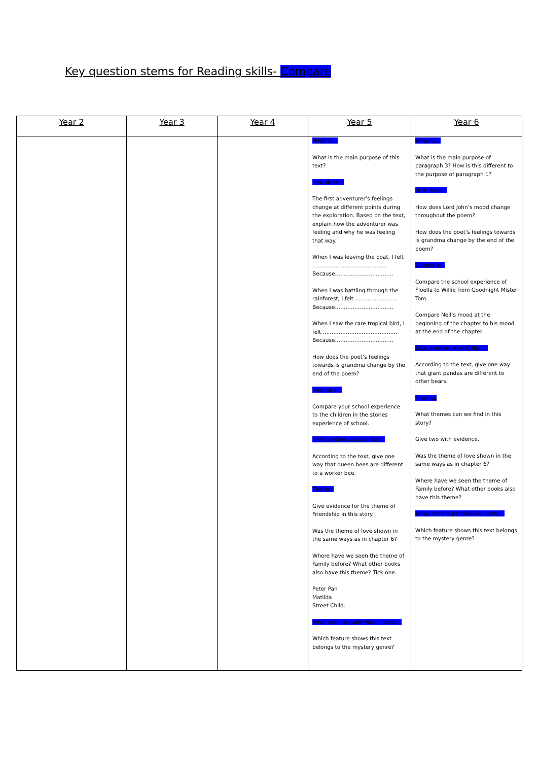Key question stems for Reading skills- Compare
| Year 2 | Year 3 | Year 4 | Year 5 | Year 6 |
| --- | --- | --- | --- | --- |
| | | | What is… What is the main purpose of this text? How does… The first adventurer’s feelings change at different points during the exploration. Based on the text, explain how the adventurer was feeling and why he was feeling that way. When I was leaving the boat, I felt …………………………………… Because…………………………… When I was battling through the rainforest, I felt …………………… Because…………………………… When I saw the rare tropical bird, I felt …………………………………… Because…………………………… How does the poet’s feelings towards is grandma change by the end of the poem? Compare… Compare your school experience to the children in the stories experience of school. Give one/two way(s) that… According to the text, give one way that queen bees are different to a worker bee. Themes Give evidence for the theme of Friendship in this story. Was the theme of love shown in the same ways as in chapter 6? Where have we seen the theme of Family before? What other books also have this theme? Tick one. Peter Pan Matilda Street Child. What are the parts/Which parts… Which feature shows this text belongs to the mystery genre? | What is… What is the main purpose of paragraph 3? How is this different to the purpose of paragraph 1? How does… How does Lord John’s mood change throughout the poem? How does the poet’s feelings towards is grandma change by the end of the poem? Compare… Compare the school experience of Floella to Willie from Goodnight Mister Tom. Compare Neil’s mood at the beginning of the chapter to his mood at the end of the chapter. Give one/two way(s) that… According to the text, give one way that giant pandas are different to other bears. Themes What themes can we find in this story? Give two with evidence. Was the theme of love shown in the same ways as in chapter 6? Where have we seen the theme of Family before? What other books also have this theme? What are the parts/Which parts… Which feature shows this text belongs to the mystery genre? |